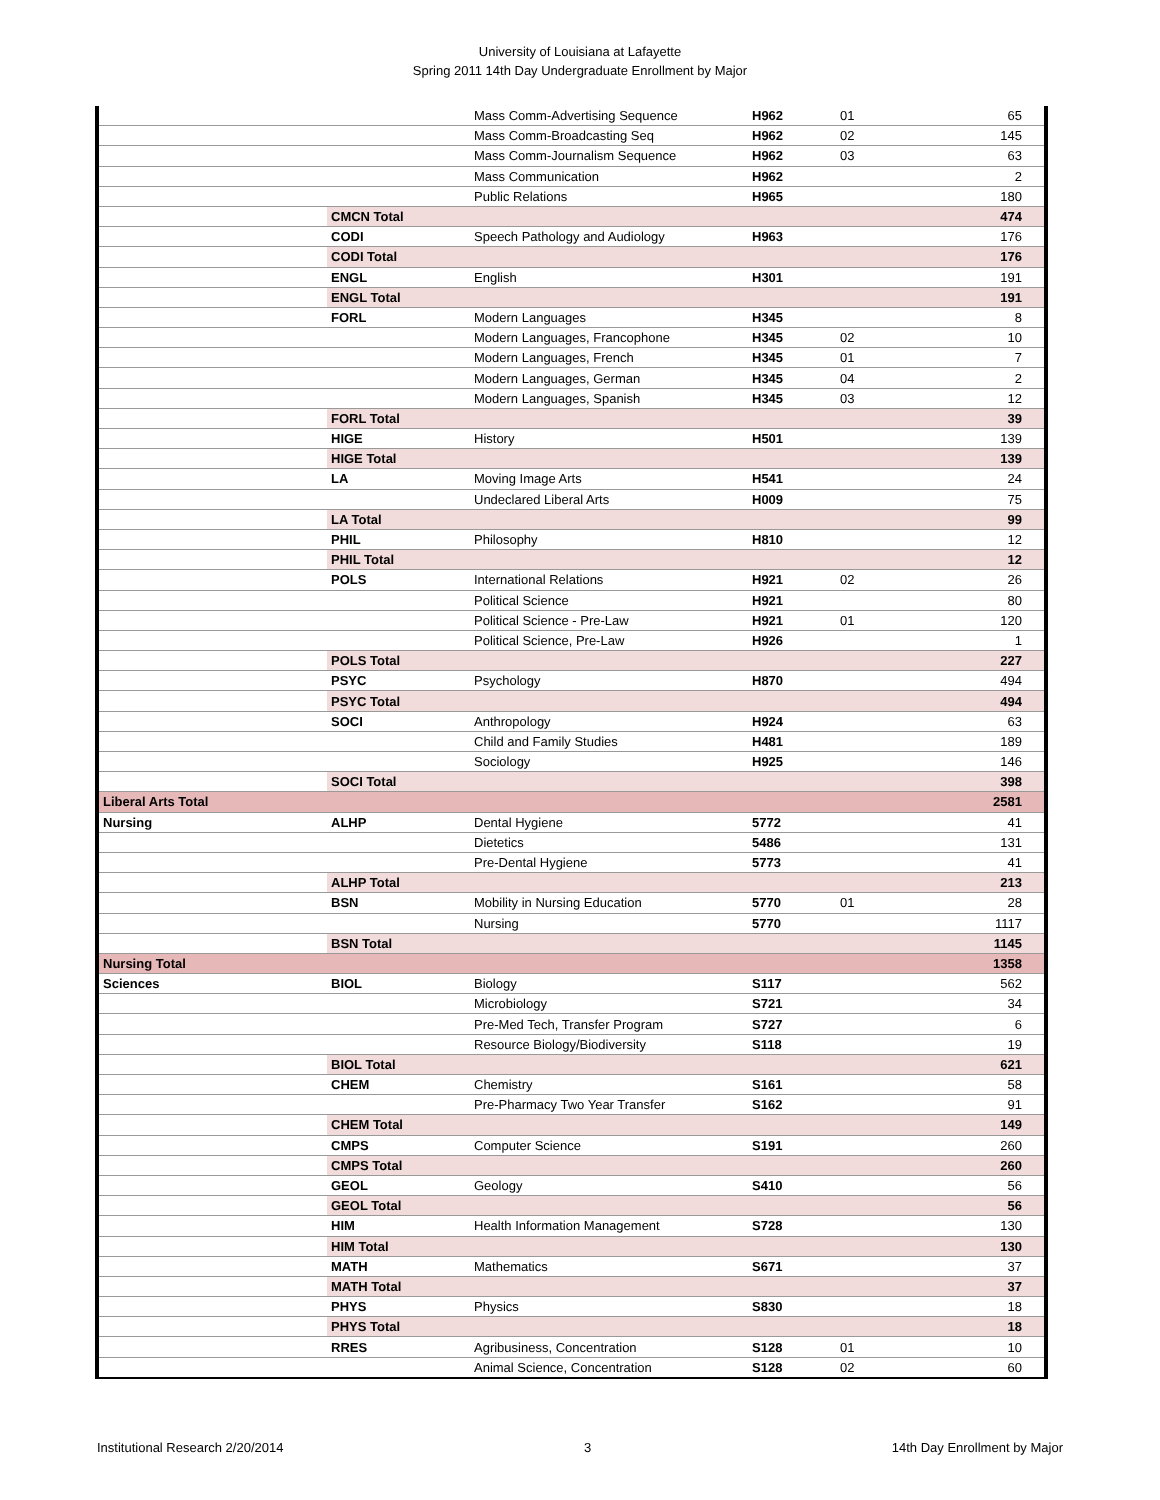University of Louisiana at Lafayette
Spring 2011 14th Day Undergraduate Enrollment by Major
| | | Mass Comm-Advertising Sequence | H962 | 01 | 65 |
| | | Mass Comm-Broadcasting Seq | H962 | 02 | 145 |
| | | Mass Comm-Journalism Sequence | H962 | 03 | 63 |
| | | Mass Communication | H962 | | 2 |
| | | Public Relations | H965 | | 180 |
| | CMCN Total | | | | 474 |
| | CODI | Speech Pathology and Audiology | H963 | | 176 |
| | CODI Total | | | | 176 |
| | ENGL | English | H301 | | 191 |
| | ENGL Total | | | | 191 |
| | FORL | Modern Languages | H345 | | 8 |
| | | Modern Languages, Francophone | H345 | 02 | 10 |
| | | Modern Languages, French | H345 | 01 | 7 |
| | | Modern Languages, German | H345 | 04 | 2 |
| | | Modern Languages, Spanish | H345 | 03 | 12 |
| | FORL Total | | | | 39 |
| | HIGE | History | H501 | | 139 |
| | HIGE Total | | | | 139 |
| | LA | Moving Image Arts | H541 | | 24 |
| | | Undeclared Liberal Arts | H009 | | 75 |
| | LA Total | | | | 99 |
| | PHIL | Philosophy | H810 | | 12 |
| | PHIL Total | | | | 12 |
| | POLS | International Relations | H921 | 02 | 26 |
| | | Political Science | H921 | | 80 |
| | | Political Science - Pre-Law | H921 | 01 | 120 |
| | | Political Science, Pre-Law | H926 | | 1 |
| | POLS Total | | | | 227 |
| | PSYC | Psychology | H870 | | 494 |
| | PSYC Total | | | | 494 |
| | SOCI | Anthropology | H924 | | 63 |
| | | Child and Family Studies | H481 | | 189 |
| | | Sociology | H925 | | 146 |
| | SOCI Total | | | | 398 |
| Liberal Arts Total | | | | | 2581 |
| Nursing | ALHP | Dental Hygiene | 5772 | | 41 |
| | | Dietetics | 5486 | | 131 |
| | | Pre-Dental Hygiene | 5773 | | 41 |
| | ALHP Total | | | | 213 |
| | BSN | Mobility in Nursing Education | 5770 | 01 | 28 |
| | | Nursing | 5770 | | 1117 |
| | BSN Total | | | | 1145 |
| Nursing Total | | | | | 1358 |
| Sciences | BIOL | Biology | S117 | | 562 |
| | | Microbiology | S721 | | 34 |
| | | Pre-Med Tech, Transfer Program | S727 | | 6 |
| | | Resource Biology/Biodiversity | S118 | | 19 |
| | BIOL Total | | | | 621 |
| | CHEM | Chemistry | S161 | | 58 |
| | | Pre-Pharmacy Two Year Transfer | S162 | | 91 |
| | CHEM Total | | | | 149 |
| | CMPS | Computer Science | S191 | | 260 |
| | CMPS Total | | | | 260 |
| | GEOL | Geology | S410 | | 56 |
| | GEOL Total | | | | 56 |
| | HIM | Health Information Management | S728 | | 130 |
| | HIM Total | | | | 130 |
| | MATH | Mathematics | S671 | | 37 |
| | MATH Total | | | | 37 |
| | PHYS | Physics | S830 | | 18 |
| | PHYS Total | | | | 18 |
| | RRES | Agribusiness, Concentration | S128 | 01 | 10 |
| | | Animal Science, Concentration | S128 | 02 | 60 |
Institutional Research 2/20/2014 3 14th Day Enrollment by Major